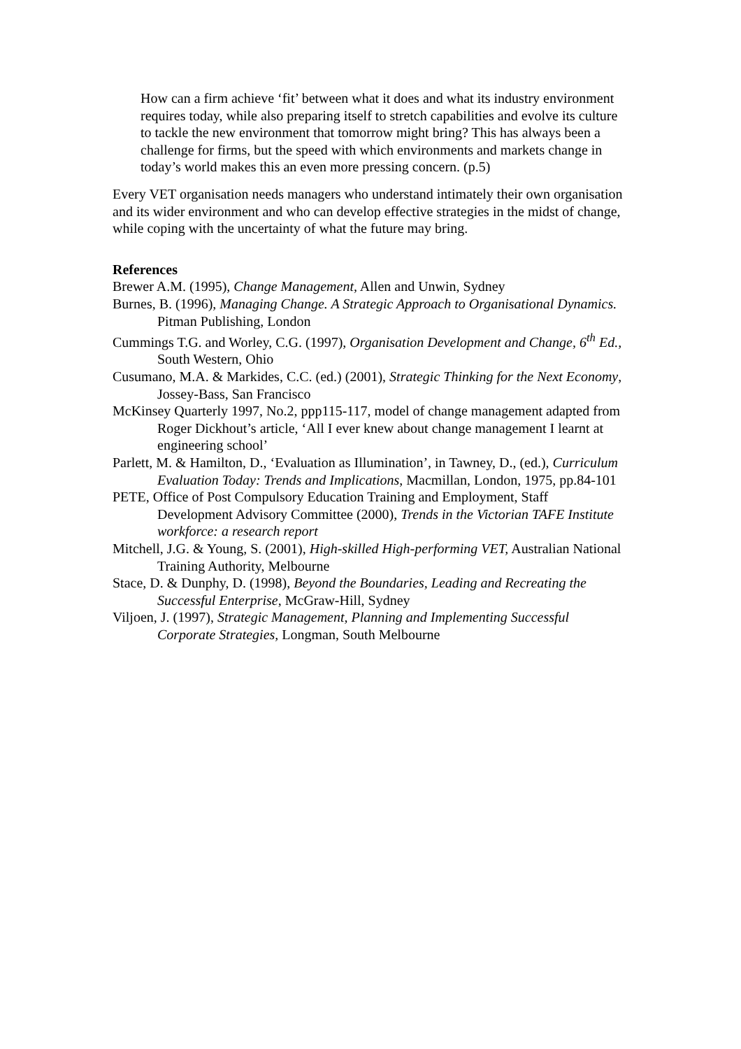How can a firm achieve ‘fit’ between what it does and what its industry environment requires today, while also preparing itself to stretch capabilities and evolve its culture to tackle the new environment that tomorrow might bring? This has always been a challenge for firms, but the speed with which environments and markets change in today’s world makes this an even more pressing concern. (p.5)
Every VET organisation needs managers who understand intimately their own organisation and its wider environment and who can develop effective strategies in the midst of change, while coping with the uncertainty of what the future may bring.
References
Brewer A.M. (1995), Change Management, Allen and Unwin, Sydney
Burnes, B. (1996), Managing Change. A Strategic Approach to Organisational Dynamics. Pitman Publishing, London
Cummings T.G. and Worley, C.G. (1997), Organisation Development and Change, 6<sup>th</sup> Ed., South Western, Ohio
Cusumano, M.A. & Markides, C.C. (ed.) (2001), Strategic Thinking for the Next Economy, Jossey-Bass, San Francisco
McKinsey Quarterly 1997, No.2, ppp115-117, model of change management adapted from Roger Dickhout’s article, ‘All I ever knew about change management I learnt at engineering school’
Parlett, M. & Hamilton, D., ‘Evaluation as Illumination’, in Tawney, D., (ed.), Curriculum Evaluation Today: Trends and Implications, Macmillan, London, 1975, pp.84-101
PETE, Office of Post Compulsory Education Training and Employment, Staff Development Advisory Committee (2000), Trends in the Victorian TAFE Institute workforce: a research report
Mitchell, J.G. & Young, S. (2001), High-skilled High-performing VET, Australian National Training Authority, Melbourne
Stace, D. & Dunphy, D. (1998), Beyond the Boundaries, Leading and Recreating the Successful Enterprise, McGraw-Hill, Sydney
Viljoen, J. (1997), Strategic Management, Planning and Implementing Successful Corporate Strategies, Longman, South Melbourne